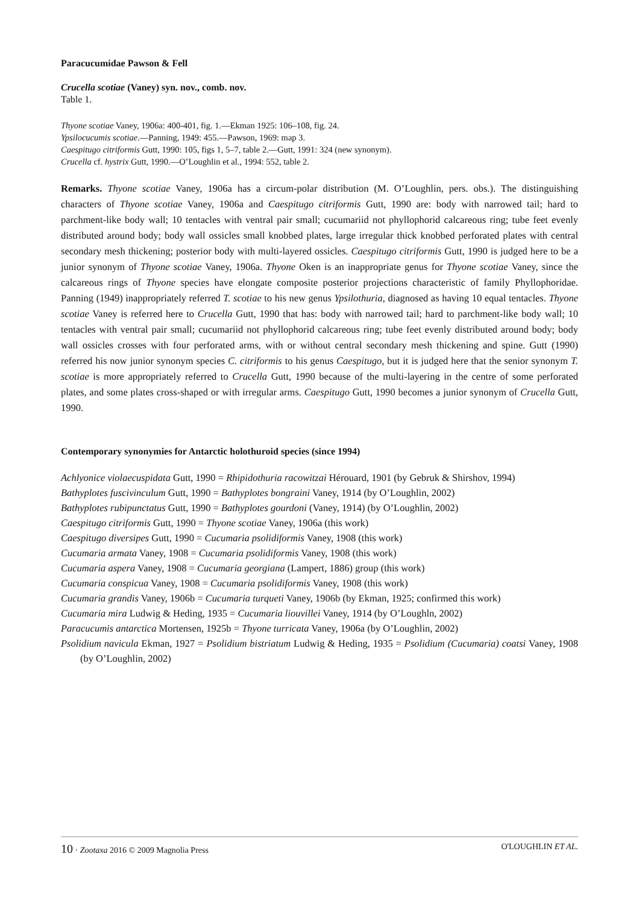Paracucumidae Pawson & Fell
Crucella scotiae (Vaney) syn. nov., comb. nov.
Table 1.
Thyone scotiae Vaney, 1906a: 400-401, fig. 1.—Ekman 1925: 106–108, fig. 24.
Ypsilocucumis scotiae.—Panning, 1949: 455.—Pawson, 1969: map 3.
Caespitugo citriformis Gutt, 1990: 105, figs 1, 5–7, table 2.—Gutt, 1991: 324 (new synonym).
Crucella cf. hystrix Gutt, 1990.—O’Loughlin et al., 1994: 552, table 2.
Remarks. Thyone scotiae Vaney, 1906a has a circum-polar distribution (M. O’Loughlin, pers. obs.). The distinguishing characters of Thyone scotiae Vaney, 1906a and Caespitugo citriformis Gutt, 1990 are: body with narrowed tail; hard to parchment-like body wall; 10 tentacles with ventral pair small; cucumariid not phyllophorid calcareous ring; tube feet evenly distributed around body; body wall ossicles small knobbed plates, large irregular thick knobbed perforated plates with central secondary mesh thickening; posterior body with multi-layered ossicles. Caespitugo citriformis Gutt, 1990 is judged here to be a junior synonym of Thyone scotiae Vaney, 1906a. Thyone Oken is an inappropriate genus for Thyone scotiae Vaney, since the calcareous rings of Thyone species have elongate composite posterior projections characteristic of family Phyllophoridae. Panning (1949) inappropriately referred T. scotiae to his new genus Ypsilothuria, diagnosed as having 10 equal tentacles. Thyone scotiae Vaney is referred here to Crucella Gutt, 1990 that has: body with narrowed tail; hard to parchment-like body wall; 10 tentacles with ventral pair small; cucumariid not phyllophorid calcareous ring; tube feet evenly distributed around body; body wall ossicles crosses with four perforated arms, with or without central secondary mesh thickening and spine. Gutt (1990) referred his now junior synonym species C. citriformis to his genus Caespitugo, but it is judged here that the senior synonym T. scotiae is more appropriately referred to Crucella Gutt, 1990 because of the multi-layering in the centre of some perforated plates, and some plates cross-shaped or with irregular arms. Caespitugo Gutt, 1990 becomes a junior synonym of Crucella Gutt, 1990.
Contemporary synonymies for Antarctic holothuroid species (since 1994)
Achlyonice violaecuspidata Gutt, 1990 = Rhipidothuria racowitzai Hérouard, 1901 (by Gebruk & Shirshov, 1994)
Bathyplotes fuscivinculum Gutt, 1990 = Bathyplotes bongraini Vaney, 1914 (by O’Loughlin, 2002)
Bathyplotes rubipunctatus Gutt, 1990 = Bathyplotes gourdoni (Vaney, 1914) (by O’Loughlin, 2002)
Caespitugo citriformis Gutt, 1990 = Thyone scotiae Vaney, 1906a (this work)
Caespitugo diversipes Gutt, 1990 = Cucumaria psolidiformis Vaney, 1908 (this work)
Cucumaria armata Vaney, 1908 = Cucumaria psolidiformis Vaney, 1908 (this work)
Cucumaria aspera Vaney, 1908 = Cucumaria georgiana (Lampert, 1886) group (this work)
Cucumaria conspicua Vaney, 1908 = Cucumaria psolidiformis Vaney, 1908 (this work)
Cucumaria grandis Vaney, 1906b = Cucumaria turqueti Vaney, 1906b (by Ekman, 1925; confirmed this work)
Cucumaria mira Ludwig & Heding, 1935 = Cucumaria liouvillei Vaney, 1914 (by O’Loughln, 2002)
Paracucumis antarctica Mortensen, 1925b = Thyone turricata Vaney, 1906a (by O’Loughlin, 2002)
Psolidium navicula Ekman, 1927 = Psolidium bistriatum Ludwig & Heding, 1935 = Psolidium (Cucumaria) coatsi Vaney, 1908 (by O’Loughlin, 2002)
10 · Zootaxa 2016 © 2009 Magnolia Press O'LOUGHLIN ET AL.